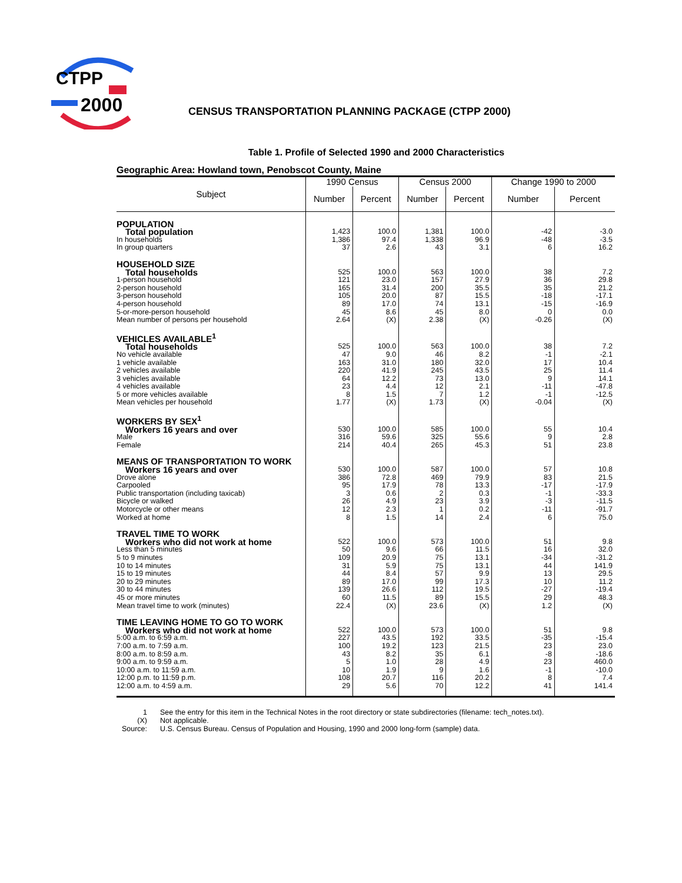CTPP
2000
CENSUS TRANSPORTATION PLANNING PACKAGE (CTPP 2000)
Table 1. Profile of Selected 1990 and 2000 Characteristics
Geographic Area: Howland town, Penobscot County, Maine
| Subject | 1990 Census | | Census 2000 | | Change 1990 to 2000 | |
| --- | --- | --- | --- | --- | --- | --- |
| | Number | Percent | Number | Percent | Number | Percent |
| POPULATION | | | | | | |
| Total population | 1,423 | 100.0 | 1,381 | 100.0 | -42 | -3.0 |
| In households | 1,386 | 97.4 | 1,338 | 96.9 | -48 | -3.5 |
| In group quarters | 37 | 2.6 | 43 | 3.1 | 6 | 16.2 |
| HOUSEHOLD SIZE | | | | | | |
| Total households | 525 | 100.0 | 563 | 100.0 | 38 | 7.2 |
| 1-person household | 121 | 23.0 | 157 | 27.9 | 36 | 29.8 |
| 2-person household | 165 | 31.4 | 200 | 35.5 | 35 | 21.2 |
| 3-person household | 105 | 20.0 | 87 | 15.5 | -18 | -17.1 |
| 4-person household | 89 | 17.0 | 74 | 13.1 | -15 | -16.9 |
| 5-or-more-person household | 45 | 8.6 | 45 | 8.0 | 0 | 0.0 |
| Mean number of persons per household | 2.64 | (X) | 2.38 | (X) | -0.26 | (X) |
| VEHICLES AVAILABLE<sup>1</sup> | | | | | | |
| Total households | 525 | 100.0 | 563 | 100.0 | 38 | 7.2 |
| No vehicle available | 47 | 9.0 | 46 | 8.2 | -1 | -2.1 |
| 1 vehicle available | 163 | 31.0 | 180 | 32.0 | 17 | 10.4 |
| 2 vehicles available | 220 | 41.9 | 245 | 43.5 | 25 | 11.4 |
| 3 vehicles available | 64 | 12.2 | 73 | 13.0 | 9 | 14.1 |
| 4 vehicles available | 23 | 4.4 | 12 | 2.1 | -11 | -47.8 |
| 5 or more vehicles available | 8 | 1.5 | 7 | 1.2 | -1 | -12.5 |
| Mean vehicles per household | 1.77 | (X) | 1.73 | (X) | -0.04 | (X) |
| WORKERS BY SEX<sup>1</sup> | | | | | | |
| Workers 16 years and over | 530 | 100.0 | 585 | 100.0 | 55 | 10.4 |
| Male | 316 | 59.6 | 325 | 55.6 | 9 | 2.8 |
| Female | 214 | 40.4 | 265 | 45.3 | 51 | 23.8 |
| MEANS OF TRANSPORTATION TO WORK | | | | | | |
| Workers 16 years and over | 530 | 100.0 | 587 | 100.0 | 57 | 10.8 |
| Drove alone | 386 | 72.8 | 469 | 79.9 | 83 | 21.5 |
| Carpooled | 95 | 17.9 | 78 | 13.3 | -17 | -17.9 |
| Public transportation (including taxicab) | 3 | 0.6 | 2 | 0.3 | -1 | -33.3 |
| Bicycle or walked | 26 | 4.9 | 23 | 3.9 | -3 | -11.5 |
| Motorcycle or other means | 12 | 2.3 | 1 | 0.2 | -11 | -91.7 |
| Worked at home | 8 | 1.5 | 14 | 2.4 | 6 | 75.0 |
| TRAVEL TIME TO WORK | | | | | | |
| Workers who did not work at home | 522 | 100.0 | 573 | 100.0 | 51 | 9.8 |
| Less than 5 minutes | 50 | 9.6 | 66 | 11.5 | 16 | 32.0 |
| 5 to 9 minutes | 109 | 20.9 | 75 | 13.1 | -34 | -31.2 |
| 10 to 14 minutes | 31 | 5.9 | 75 | 13.1 | 44 | 141.9 |
| 15 to 19 minutes | 44 | 8.4 | 57 | 9.9 | 13 | 29.5 |
| 20 to 29 minutes | 89 | 17.0 | 99 | 17.3 | 10 | 11.2 |
| 30 to 44 minutes | 139 | 26.6 | 112 | 19.5 | -27 | -19.4 |
| 45 or more minutes | 60 | 11.5 | 89 | 15.5 | 29 | 48.3 |
| Mean travel time to work (minutes) | 22.4 | (X) | 23.6 | (X) | 1.2 | (X) |
| TIME LEAVING HOME TO GO TO WORK | | | | | | |
| Workers who did not work at home | 522 | 100.0 | 573 | 100.0 | 51 | 9.8 |
| 5:00 a.m. to 6:59 a.m. | 227 | 43.5 | 192 | 33.5 | -35 | -15.4 |
| 7:00 a.m. to 7:59 a.m. | 100 | 19.2 | 123 | 21.5 | 23 | 23.0 |
| 8:00 a.m. to 8:59 a.m. | 43 | 8.2 | 35 | 6.1 | -8 | -18.6 |
| 9:00 a.m. to 9:59 a.m. | 5 | 1.0 | 28 | 4.9 | 23 | 460.0 |
| 10:00 a.m. to 11:59 a.m. | 10 | 1.9 | 9 | 1.6 | -1 | -10.0 |
| 12:00 p.m. to 11:59 p.m. | 108 | 20.7 | 116 | 20.2 | 8 | 7.4 |
| 12:00 a.m. to 4:59 a.m. | 29 | 5.6 | 70 | 12.2 | 41 | 141.4 |
1 See the entry for this item in the Technical Notes in the root directory or state subdirectories (filename: tech_notes.txt).
(X) Not applicable.
Source: U.S. Census Bureau. Census of Population and Housing, 1990 and 2000 long-form (sample) data.